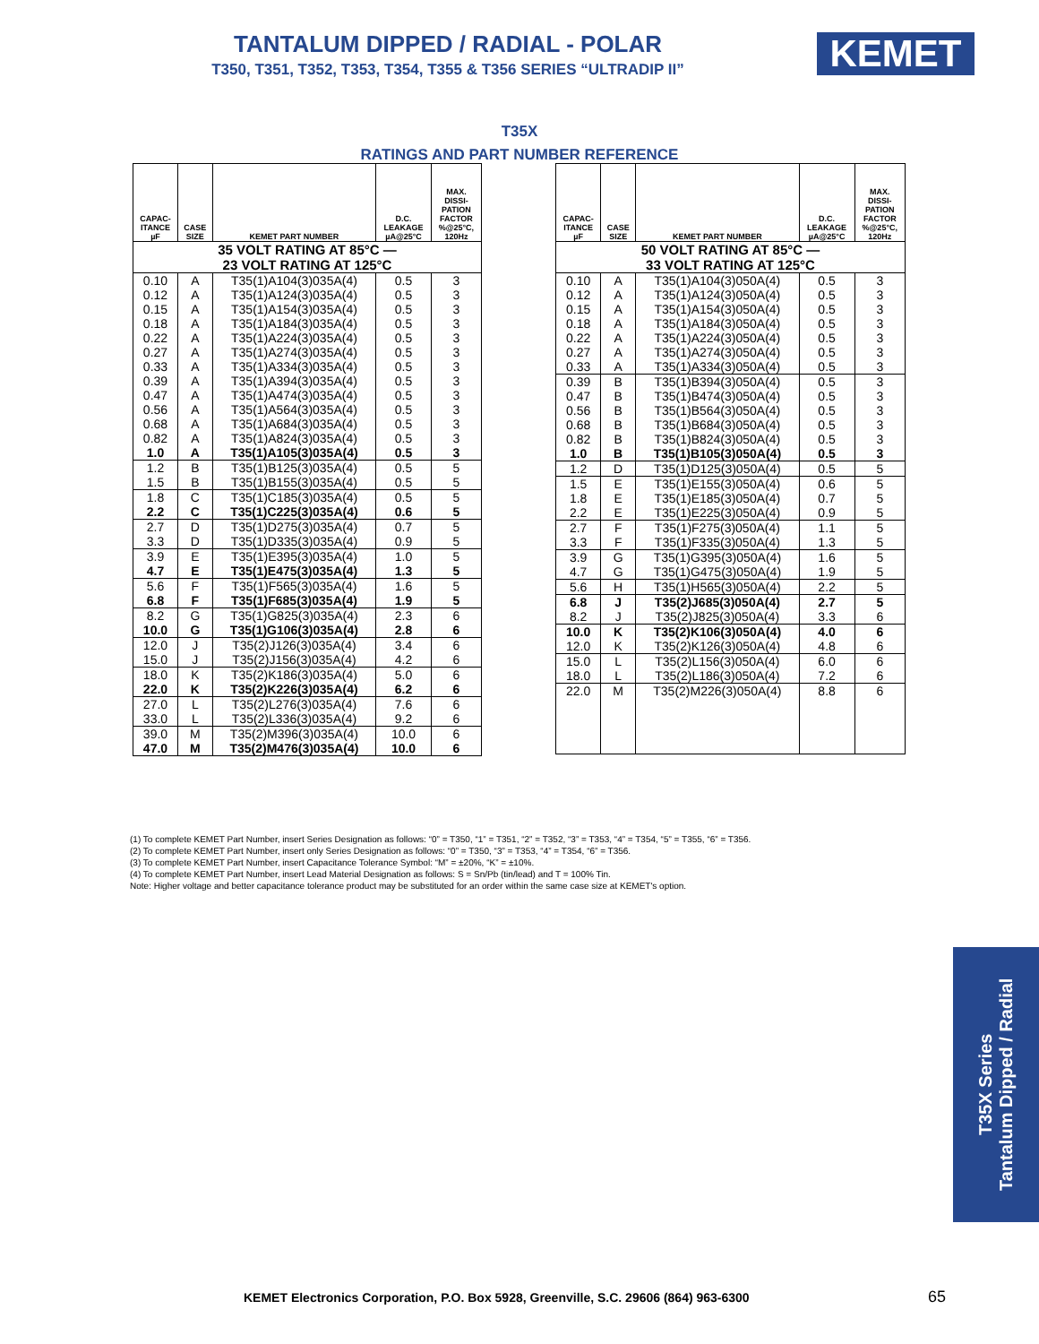TANTALUM DIPPED / RADIAL - POLAR
T350, T351, T352, T353, T354, T355 & T356 SERIES “ULTRADIP II” KEMET
T35X
RATINGS AND PART NUMBER REFERENCE
| CAPAC- ITANCE µF | CASE SIZE | KEMET PART NUMBER | D.C. LEAKAGE µA@25°C | MAX. DISSI- PATION FACTOR %@25°C, 120Hz |
| --- | --- | --- | --- | --- |
| 35 VOLT RATING AT 85°C — 23 VOLT RATING AT 125°C | | | | |
| 0.10 0.12 0.15 0.18 0.22 0.27 0.33 0.39 0.47 0.56 0.68 0.82 1.0 | A A A A A A A A A A A A A | T35(1)A104(3)035A(4) T35(1)A124(3)035A(4) T35(1)A154(3)035A(4) T35(1)A184(3)035A(4) T35(1)A224(3)035A(4) T35(1)A274(3)035A(4) T35(1)A334(3)035A(4) T35(1)A394(3)035A(4) T35(1)A474(3)035A(4) T35(1)A564(3)035A(4) T35(1)A684(3)035A(4) T35(1)A824(3)035A(4) T35(1)A105(3)035A(4) | 0.5 0.5 0.5 0.5 0.5 0.5 0.5 0.5 0.5 0.5 0.5 0.5 0.5 | 3 3 3 3 3 3 3 3 3 3 3 3 3 |
| 1.2 1.5 | B B | T35(1)B125(3)035A(4) T35(1)B155(3)035A(4) | 0.5 0.5 | 5 5 |
| 1.8 2.2 | C C | T35(1)C185(3)035A(4) T35(1)C225(3)035A(4) | 0.5 0.6 | 5 5 |
| 2.7 3.3 | D D | T35(1)D275(3)035A(4) T35(1)D335(3)035A(4) | 0.7 0.9 | 5 5 |
| 3.9 4.7 | E E | T35(1)E395(3)035A(4) T35(1)E475(3)035A(4) | 1.0 1.3 | 5 5 |
| 5.6 6.8 | F F | T35(1)F565(3)035A(4) T35(1)F685(3)035A(4) | 1.6 1.9 | 5 5 |
| 8.2 10.0 | G G | T35(1)G825(3)035A(4) T35(1)G106(3)035A(4) | 2.3 2.8 | 6 6 |
| 12.0 15.0 | J J | T35(2)J126(3)035A(4) T35(2)J156(3)035A(4) | 3.4 4.2 | 6 6 |
| 18.0 22.0 | K K | T35(2)K186(3)035A(4) T35(2)K226(3)035A(4) | 5.0 6.2 | 6 6 |
| 27.0 33.0 | L L | T35(2)L276(3)035A(4) T35(2)L336(3)035A(4) | 7.6 9.2 | 6 6 |
| 39.0 47.0 | M M | T35(2)M396(3)035A(4) T35(2)M476(3)035A(4) | 10.0 10.0 | 6 6 |
| CAPAC- ITANCE µF | CASE SIZE | KEMET PART NUMBER | D.C. LEAKAGE µA@25°C | MAX. DISSI- PATION FACTOR %@25°C, 120Hz |
| --- | --- | --- | --- | --- |
| 50 VOLT RATING AT 85°C — 33 VOLT RATING AT 125°C | | | | |
| 0.10 0.12 0.15 0.18 0.22 0.27 0.33 | A A A A A A A | T35(1)A104(3)050A(4) T35(1)A124(3)050A(4) T35(1)A154(3)050A(4) T35(1)A184(3)050A(4) T35(1)A224(3)050A(4) T35(1)A274(3)050A(4) T35(1)A334(3)050A(4) | 0.5 0.5 0.5 0.5 0.5 0.5 0.5 | 3 3 3 3 3 3 3 |
| 0.39 0.47 0.56 0.68 0.82 1.0 | B B B B B B | T35(1)B394(3)050A(4) T35(1)B474(3)050A(4) T35(1)B564(3)050A(4) T35(1)B684(3)050A(4) T35(1)B824(3)050A(4) T35(1)B105(3)050A(4) | 0.5 0.5 0.5 0.5 0.5 0.5 | 3 3 3 3 3 3 |
| 1.2 | D | T35(1)D125(3)050A(4) | 0.5 | 5 |
| 1.5 1.8 2.2 | E E E | T35(1)E155(3)050A(4) T35(1)E185(3)050A(4) T35(1)E225(3)050A(4) | 0.6 0.7 0.9 | 5 5 5 |
| 2.7 3.3 | F F | T35(1)F275(3)050A(4) T35(1)F335(3)050A(4) | 1.1 1.3 | 5 5 |
| 3.9 4.7 | G G | T35(1)G395(3)050A(4) T35(1)G475(3)050A(4) | 1.6 1.9 | 5 5 |
| 5.6 | H | T35(1)H565(3)050A(4) | 2.2 | 5 |
| 6.8 8.2 | J J | T35(2)J685(3)050A(4) T35(2)J825(3)050A(4) | 2.7 3.3 | 5 6 |
| 10.0 12.0 | K K | T35(2)K106(3)050A(4) T35(2)K126(3)050A(4) | 4.0 4.8 | 6 6 |
| 15.0 18.0 | L L | T35(2)L156(3)050A(4) T35(2)L186(3)050A(4) | 6.0 7.2 | 6 6 |
| 22.0 | M | T35(2)M226(3)050A(4) | 8.8 | 6 |
(1) To complete KEMET Part Number, insert Series Designation as follows: “0” = T350, “1” = T351, “2” = T352, “3” = T353, “4” = T354, “5” = T355, “6” = T356.
(2) To complete KEMET Part Number, insert only Series Designation as follows: “0” = T350, “3” = T353, “4” = T354, “6” = T356.
(3) To complete KEMET Part Number, insert Capacitance Tolerance Symbol: “M” = ±20%, “K” = ±10%.
(4) To complete KEMET Part Number, insert Lead Material Designation as follows: S = Sn/Pb (tin/lead) and T = 100% Tin.
Note: Higher voltage and better capacitance tolerance product may be substituted for an order within the same case size at KEMET's option.
T35X Series
Tantalum Dipped / Radial
KEMET Electronics Corporation, P.O. Box 5928, Greenville, S.C. 29606 (864) 963-6300
65